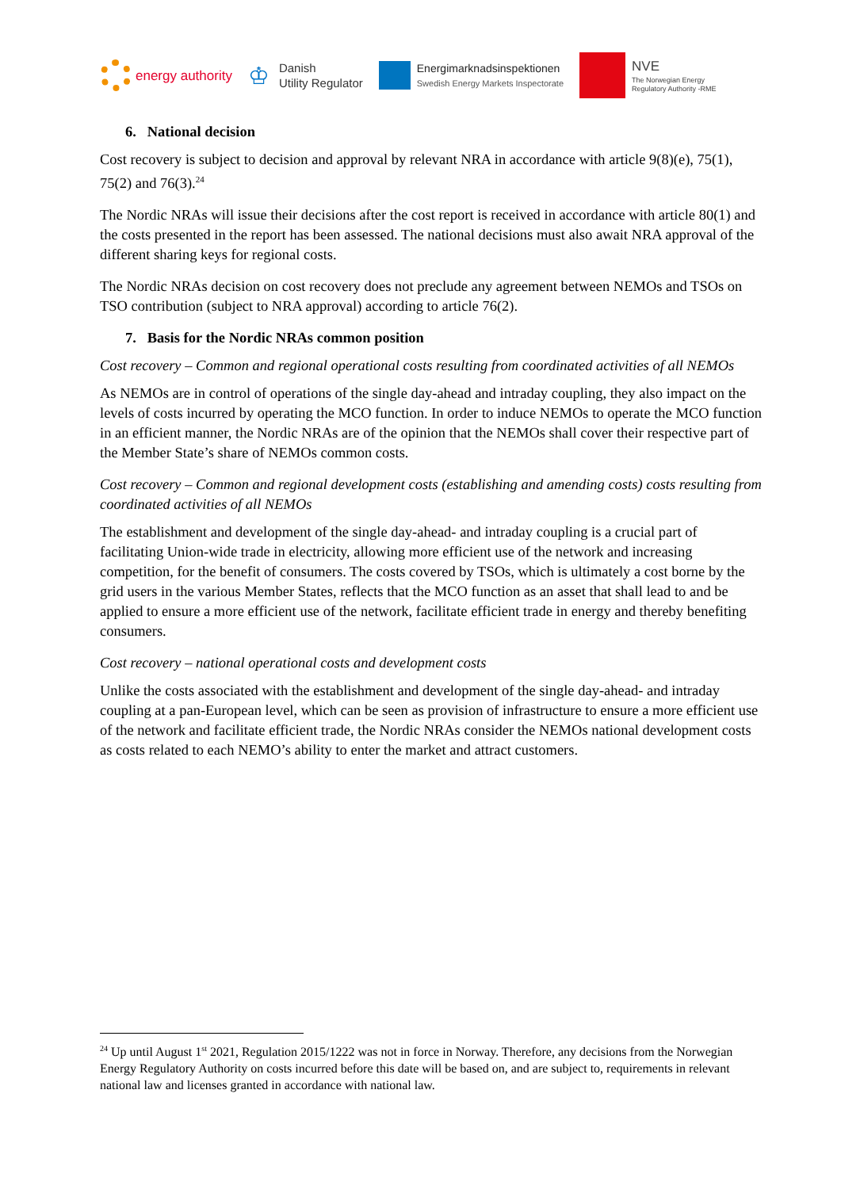energy authority
♔ Danish
Utility Regulator
Energimarknadsinspektionen
Swedish Energy Markets Inspectorate
NVE
The Norwegian Energy
Regulatory Authority -RME
6. National decision
Cost recovery is subject to decision and approval by relevant NRA in accordance with article 9(8)(e), 75(1), 75(2) and 76(3).<sup>24</sup>
The Nordic NRAs will issue their decisions after the cost report is received in accordance with article 80(1) and the costs presented in the report has been assessed. The national decisions must also await NRA approval of the different sharing keys for regional costs.
The Nordic NRAs decision on cost recovery does not preclude any agreement between NEMOs and TSOs on TSO contribution (subject to NRA approval) according to article 76(2).
7. Basis for the Nordic NRAs common position
Cost recovery – Common and regional operational costs resulting from coordinated activities of all NEMOs
As NEMOs are in control of operations of the single day-ahead and intraday coupling, they also impact on the levels of costs incurred by operating the MCO function. In order to induce NEMOs to operate the MCO function in an efficient manner, the Nordic NRAs are of the opinion that the NEMOs shall cover their respective part of the Member State’s share of NEMOs common costs.
Cost recovery – Common and regional development costs (establishing and amending costs) costs resulting from coordinated activities of all NEMOs
The establishment and development of the single day-ahead- and intraday coupling is a crucial part of facilitating Union-wide trade in electricity, allowing more efficient use of the network and increasing competition, for the benefit of consumers. The costs covered by TSOs, which is ultimately a cost borne by the grid users in the various Member States, reflects that the MCO function as an asset that shall lead to and be applied to ensure a more efficient use of the network, facilitate efficient trade in energy and thereby benefiting consumers.
Cost recovery – national operational costs and development costs
Unlike the costs associated with the establishment and development of the single day-ahead- and intraday coupling at a pan-European level, which can be seen as provision of infrastructure to ensure a more efficient use of the network and facilitate efficient trade, the Nordic NRAs consider the NEMOs national development costs as costs related to each NEMO’s ability to enter the market and attract customers.
<sup>24</sup> Up until August 1<sup>st</sup> 2021, Regulation 2015/1222 was not in force in Norway. Therefore, any decisions from the Norwegian Energy Regulatory Authority on costs incurred before this date will be based on, and are subject to, requirements in relevant national law and licenses granted in accordance with national law.